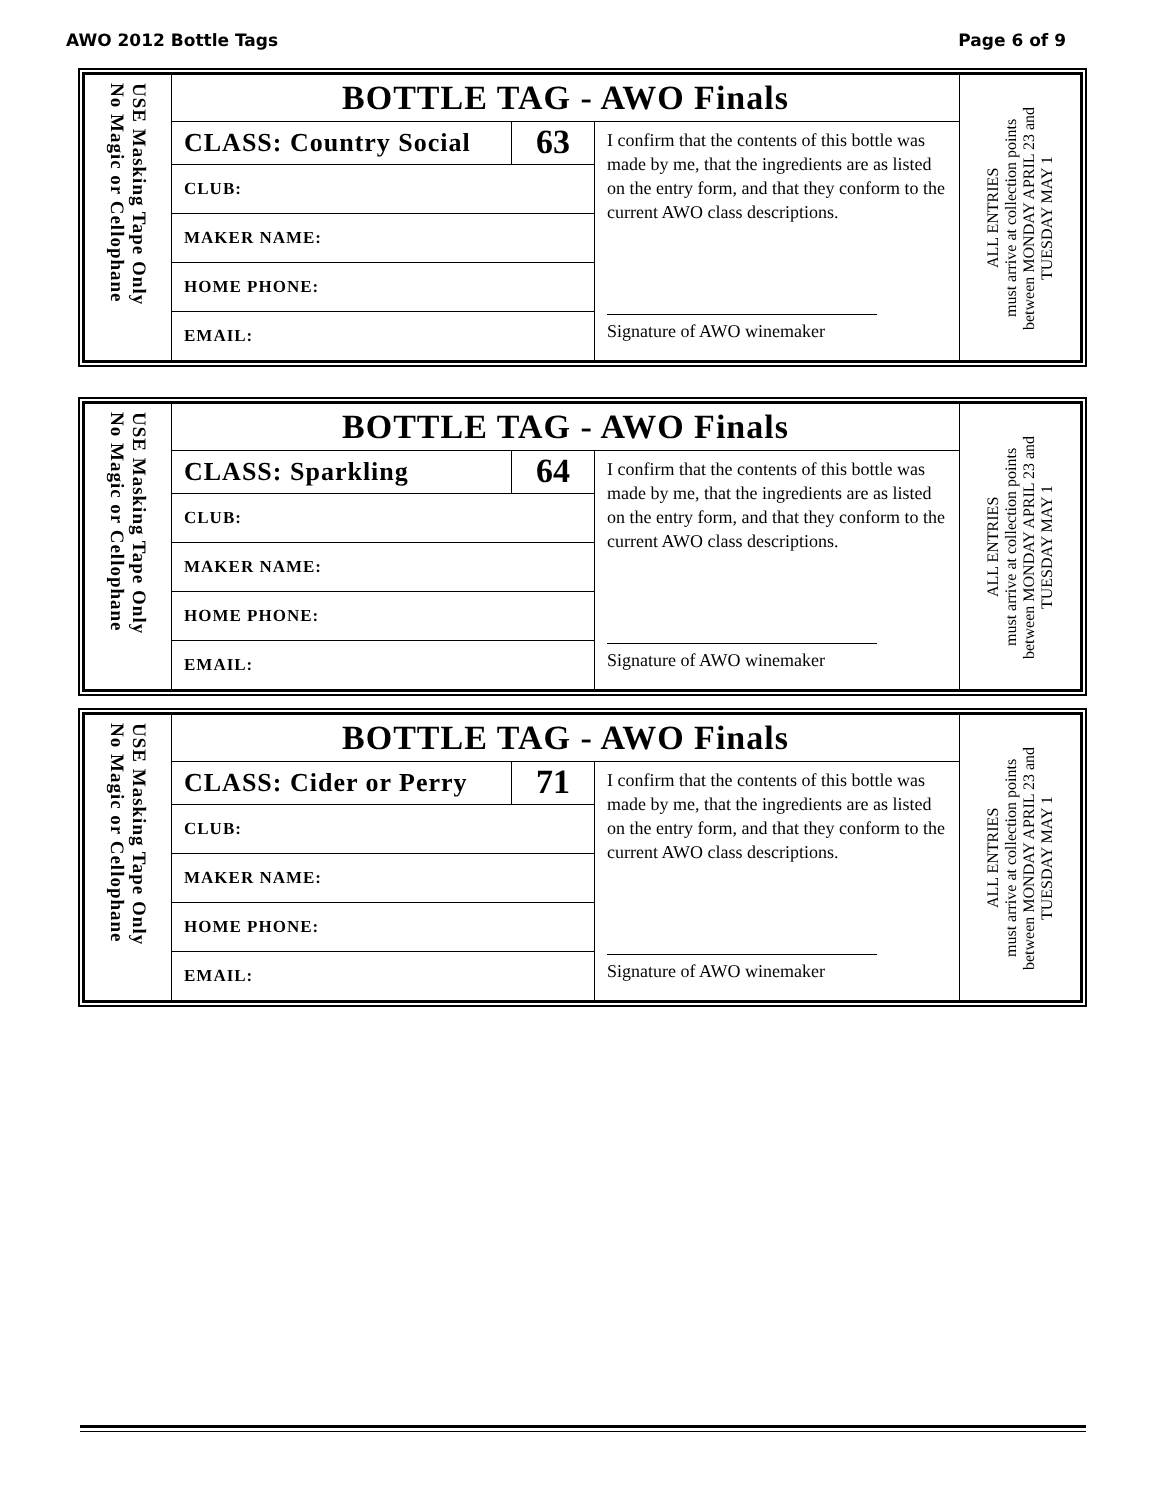AWO 2012 Bottle Tags Page 6 of 9
| USE Masking Tape Only No Magic or Cellophane | BOTTLE TAG - AWO Finals | | | ALL ENTRIES must arrive at collection points between MONDAY APRIL 23 and TUESDAY MAY 1 |
| | CLASS: Country Social | 63 | I confirm that the contents of this bottle was made by me, that the ingredients are as listed on the entry form, and that they conform to the current AWO class descriptions. Signature of AWO winemaker | |
| | CLUB: | | | |
| | MAKER NAME: | | | |
| | HOME PHONE: | | | |
| | EMAIL: | | | |
| USE Masking Tape Only No Magic or Cellophane | BOTTLE TAG - AWO Finals | | | ALL ENTRIES must arrive at collection points between MONDAY APRIL 23 and TUESDAY MAY 1 |
| | CLASS: Sparkling | 64 | I confirm that the contents of this bottle was made by me, that the ingredients are as listed on the entry form, and that they conform to the current AWO class descriptions. Signature of AWO winemaker | |
| | CLUB: | | | |
| | MAKER NAME: | | | |
| | HOME PHONE: | | | |
| | EMAIL: | | | |
| USE Masking Tape Only No Magic or Cellophane | BOTTLE TAG - AWO Finals | | | ALL ENTRIES must arrive at collection points between MONDAY APRIL 23 and TUESDAY MAY 1 |
| | CLASS: Cider or Perry | 71 | I confirm that the contents of this bottle was made by me, that the ingredients are as listed on the entry form, and that they conform to the current AWO class descriptions. Signature of AWO winemaker | |
| | CLUB: | | | |
| | MAKER NAME: | | | |
| | HOME PHONE: | | | |
| | EMAIL: | | | |